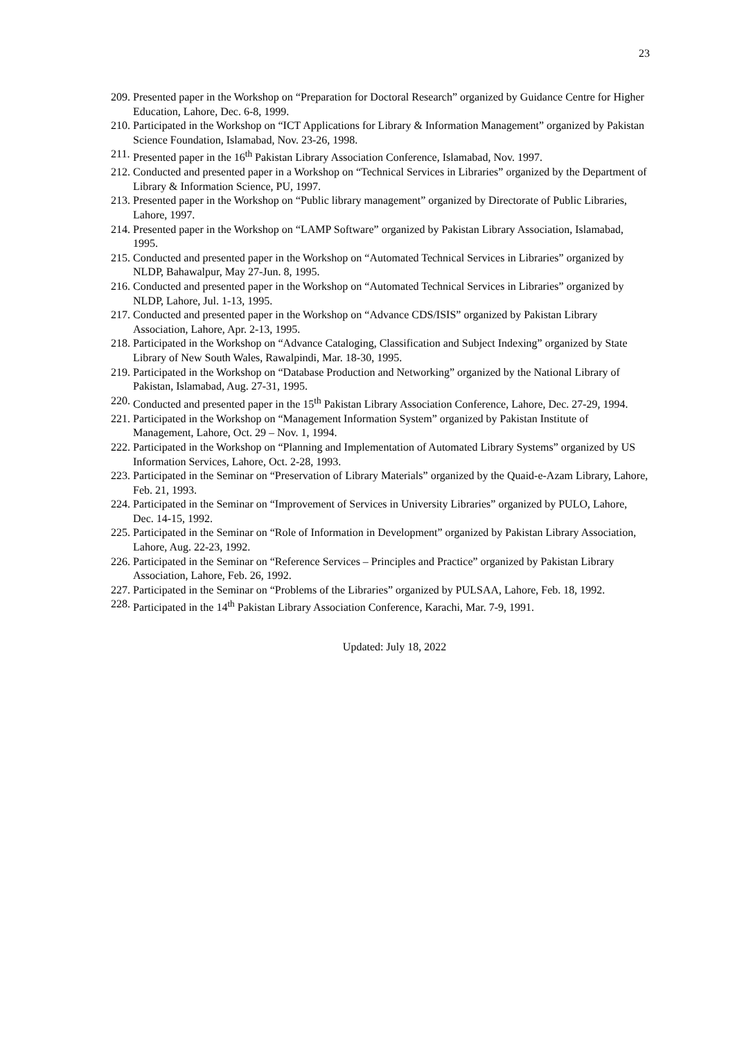23
209. Presented paper in the Workshop on “Preparation for Doctoral Research” organized by Guidance Centre for Higher Education, Lahore, Dec. 6-8, 1999.
210. Participated in the Workshop on “ICT Applications for Library & Information Management” organized by Pakistan Science Foundation, Islamabad, Nov. 23-26, 1998.
211. Presented paper in the 16<sup>th</sup> Pakistan Library Association Conference, Islamabad, Nov. 1997.
212. Conducted and presented paper in a Workshop on “Technical Services in Libraries” organized by the Department of Library & Information Science, PU, 1997.
213. Presented paper in the Workshop on “Public library management” organized by Directorate of Public Libraries, Lahore, 1997.
214. Presented paper in the Workshop on “LAMP Software” organized by Pakistan Library Association, Islamabad, 1995.
215. Conducted and presented paper in the Workshop on “Automated Technical Services in Libraries” organized by NLDP, Bahawalpur, May 27-Jun. 8, 1995.
216. Conducted and presented paper in the Workshop on “Automated Technical Services in Libraries” organized by NLDP, Lahore, Jul. 1-13, 1995.
217. Conducted and presented paper in the Workshop on “Advance CDS/ISIS” organized by Pakistan Library Association, Lahore, Apr. 2-13, 1995.
218. Participated in the Workshop on “Advance Cataloging, Classification and Subject Indexing” organized by State Library of New South Wales, Rawalpindi, Mar. 18-30, 1995.
219. Participated in the Workshop on “Database Production and Networking” organized by the National Library of Pakistan, Islamabad, Aug. 27-31, 1995.
220. Conducted and presented paper in the 15<sup>th</sup> Pakistan Library Association Conference, Lahore, Dec. 27-29, 1994.
221. Participated in the Workshop on “Management Information System” organized by Pakistan Institute of Management, Lahore, Oct. 29 – Nov. 1, 1994.
222. Participated in the Workshop on “Planning and Implementation of Automated Library Systems” organized by US Information Services, Lahore, Oct. 2-28, 1993.
223. Participated in the Seminar on “Preservation of Library Materials” organized by the Quaid-e-Azam Library, Lahore, Feb. 21, 1993.
224. Participated in the Seminar on “Improvement of Services in University Libraries” organized by PULO, Lahore, Dec. 14-15, 1992.
225. Participated in the Seminar on “Role of Information in Development” organized by Pakistan Library Association, Lahore, Aug. 22-23, 1992.
226. Participated in the Seminar on “Reference Services – Principles and Practice” organized by Pakistan Library Association, Lahore, Feb. 26, 1992.
227. Participated in the Seminar on “Problems of the Libraries” organized by PULSAA, Lahore, Feb. 18, 1992.
228. Participated in the 14<sup>th</sup> Pakistan Library Association Conference, Karachi, Mar. 7-9, 1991.
Updated: July 18, 2022